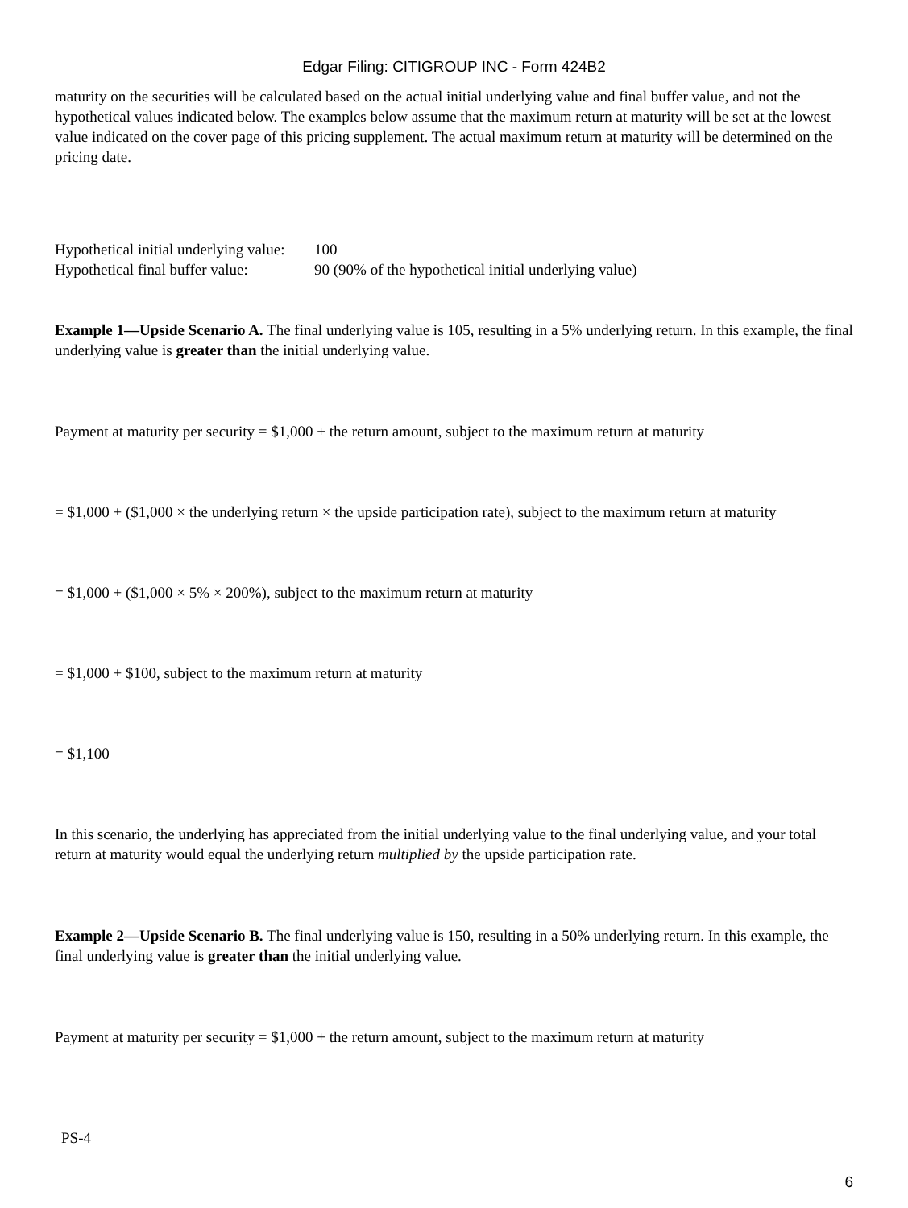Edgar Filing: CITIGROUP INC - Form 424B2
maturity on the securities will be calculated based on the actual initial underlying value and final buffer value, and not the hypothetical values indicated below. The examples below assume that the maximum return at maturity will be set at the lowest value indicated on the cover page of this pricing supplement. The actual maximum return at maturity will be determined on the pricing date.
| Hypothetical initial underlying value: | 100 |
| Hypothetical final buffer value: | 90 (90% of the hypothetical initial underlying value) |
Example 1—Upside Scenario A. The final underlying value is 105, resulting in a 5% underlying return. In this example, the final underlying value is greater than the initial underlying value.
Payment at maturity per security = $1,000 + the return amount, subject to the maximum return at maturity
= $1,000 + ($1,000 × the underlying return × the upside participation rate), subject to the maximum return at maturity
= $1,000 + ($1,000 × 5% × 200%), subject to the maximum return at maturity
= $1,000 + $100, subject to the maximum return at maturity
= $1,100
In this scenario, the underlying has appreciated from the initial underlying value to the final underlying value, and your total return at maturity would equal the underlying return multiplied by the upside participation rate.
Example 2—Upside Scenario B. The final underlying value is 150, resulting in a 50% underlying return. In this example, the final underlying value is greater than the initial underlying value.
Payment at maturity per security = $1,000 + the return amount, subject to the maximum return at maturity
PS-4
6